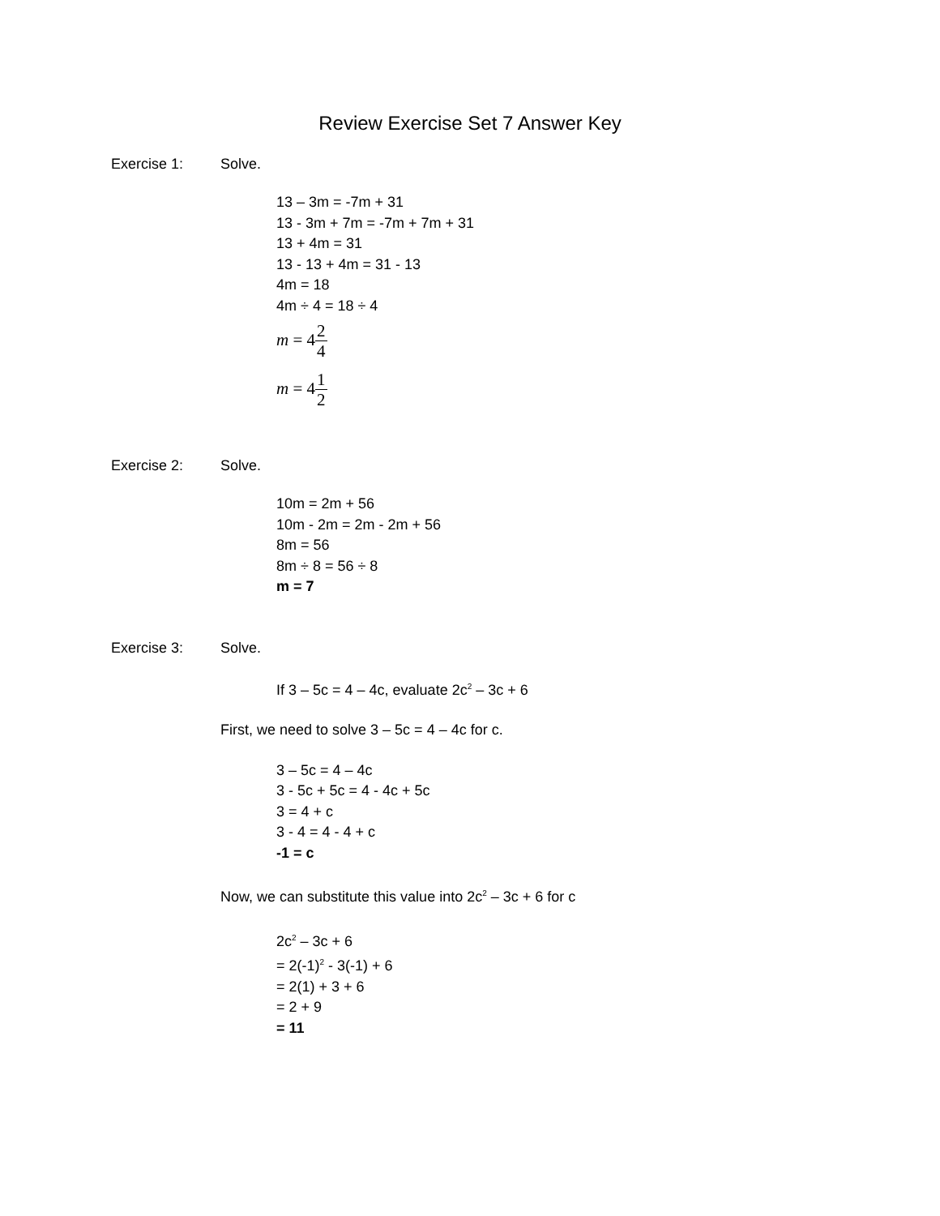Review Exercise Set 7 Answer Key
Exercise 1: Solve.
13 – 3m = -7m + 31
13 - 3m + 7m = -7m + 7m + 31
13 + 4m = 31
13 - 13 + 4m = 31 - 13
4m = 18
4m ÷ 4 = 18 ÷ 4
m = 4 2 4
m = 4 1 2
Exercise 2: Solve.
10m = 2m + 56
10m - 2m = 2m - 2m + 56
8m = 56
8m ÷ 8 = 56 ÷ 8
m = 7
Exercise 3: Solve.
If 3 – 5c = 4 – 4c, evaluate 2c<sup>2</sup> – 3c + 6
First, we need to solve 3 – 5c = 4 – 4c for c.
3 – 5c = 4 – 4c
3 - 5c + 5c = 4 - 4c + 5c
3 = 4 + c
3 - 4 = 4 - 4 + c
-1 = c
Now, we can substitute this value into 2c<sup>2</sup> – 3c + 6 for c
2c<sup>2</sup> – 3c + 6
= 2(-1)<sup>2</sup> - 3(-1) + 6
= 2(1) + 3 + 6
= 2 + 9
= 11